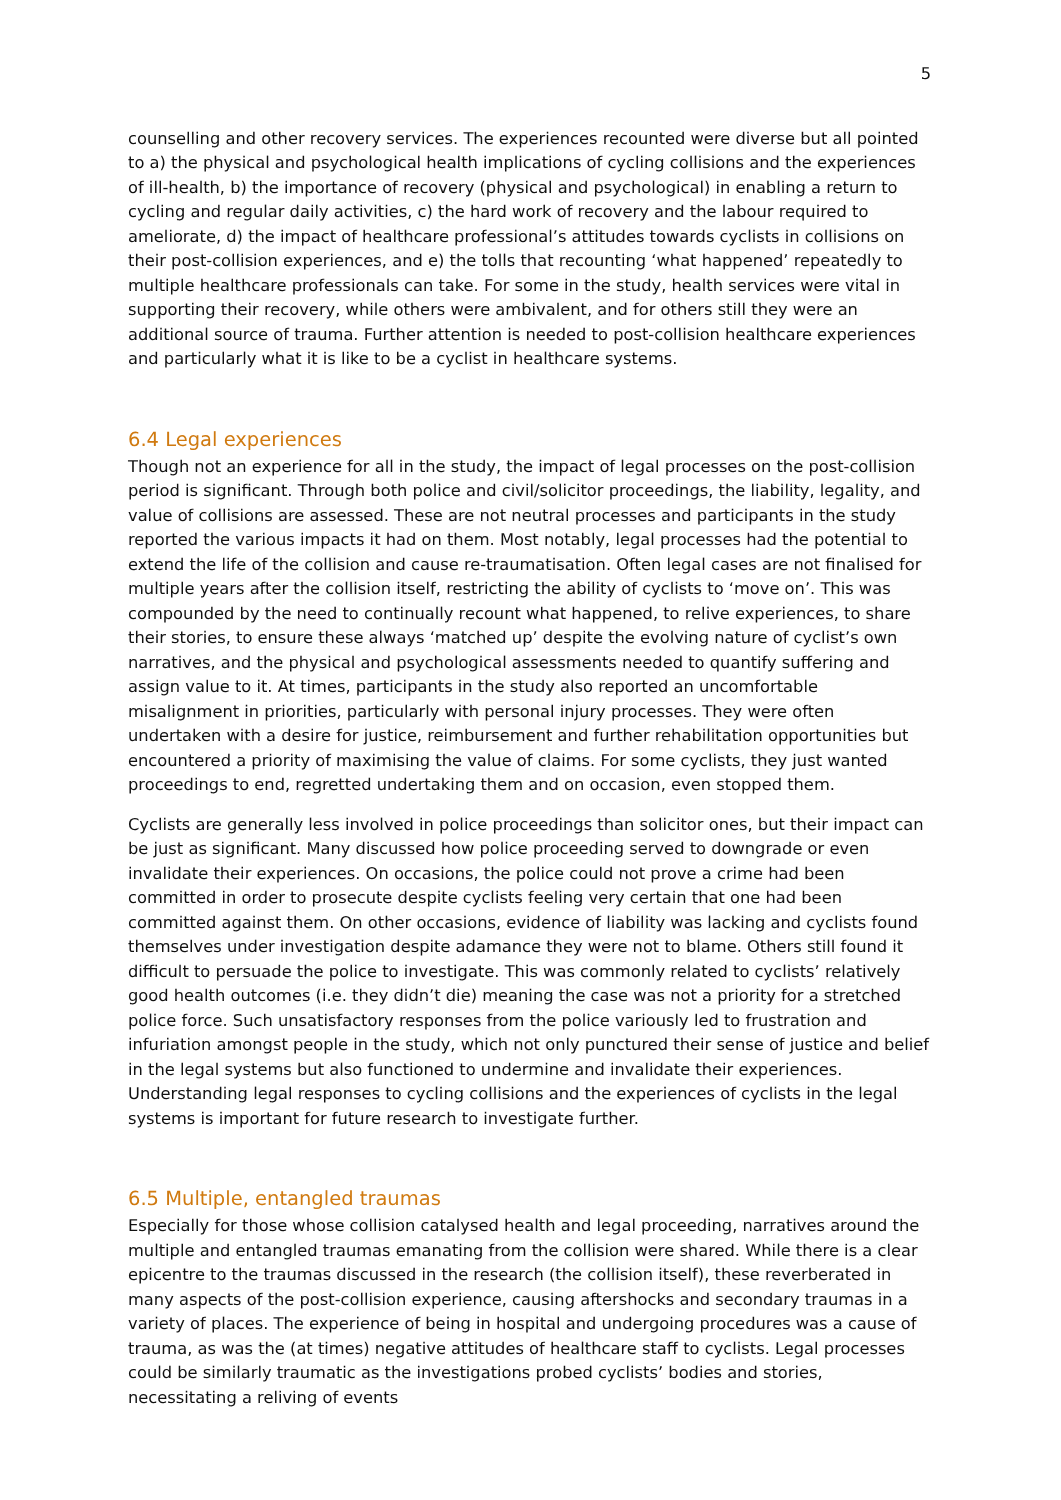5
counselling and other recovery services. The experiences recounted were diverse but all pointed to a) the physical and psychological health implications of cycling collisions and the experiences of ill-health, b) the importance of recovery (physical and psychological) in enabling a return to cycling and regular daily activities, c) the hard work of recovery and the labour required to ameliorate, d) the impact of healthcare professional’s attitudes towards cyclists in collisions on their post-collision experiences, and e) the tolls that recounting ‘what happened’ repeatedly to multiple healthcare professionals can take. For some in the study, health services were vital in supporting their recovery, while others were ambivalent, and for others still they were an additional source of trauma. Further attention is needed to post-collision healthcare experiences and particularly what it is like to be a cyclist in healthcare systems.
6.4 Legal experiences
Though not an experience for all in the study, the impact of legal processes on the post-collision period is significant. Through both police and civil/solicitor proceedings, the liability, legality, and value of collisions are assessed. These are not neutral processes and participants in the study reported the various impacts it had on them. Most notably, legal processes had the potential to extend the life of the collision and cause re-traumatisation. Often legal cases are not finalised for multiple years after the collision itself, restricting the ability of cyclists to ‘move on’. This was compounded by the need to continually recount what happened, to relive experiences, to share their stories, to ensure these always ‘matched up’ despite the evolving nature of cyclist’s own narratives, and the physical and psychological assessments needed to quantify suffering and assign value to it. At times, participants in the study also reported an uncomfortable misalignment in priorities, particularly with personal injury processes. They were often undertaken with a desire for justice, reimbursement and further rehabilitation opportunities but encountered a priority of maximising the value of claims. For some cyclists, they just wanted proceedings to end, regretted undertaking them and on occasion, even stopped them.
Cyclists are generally less involved in police proceedings than solicitor ones, but their impact can be just as significant. Many discussed how police proceeding served to downgrade or even invalidate their experiences. On occasions, the police could not prove a crime had been committed in order to prosecute despite cyclists feeling very certain that one had been committed against them. On other occasions, evidence of liability was lacking and cyclists found themselves under investigation despite adamance they were not to blame. Others still found it difficult to persuade the police to investigate. This was commonly related to cyclists’ relatively good health outcomes (i.e. they didn’t die) meaning the case was not a priority for a stretched police force. Such unsatisfactory responses from the police variously led to frustration and infuriation amongst people in the study, which not only punctured their sense of justice and belief in the legal systems but also functioned to undermine and invalidate their experiences. Understanding legal responses to cycling collisions and the experiences of cyclists in the legal systems is important for future research to investigate further.
6.5 Multiple, entangled traumas
Especially for those whose collision catalysed health and legal proceeding, narratives around the multiple and entangled traumas emanating from the collision were shared. While there is a clear epicentre to the traumas discussed in the research (the collision itself), these reverberated in many aspects of the post-collision experience, causing aftershocks and secondary traumas in a variety of places. The experience of being in hospital and undergoing procedures was a cause of trauma, as was the (at times) negative attitudes of healthcare staff to cyclists. Legal processes could be similarly traumatic as the investigations probed cyclists’ bodies and stories, necessitating a reliving of events